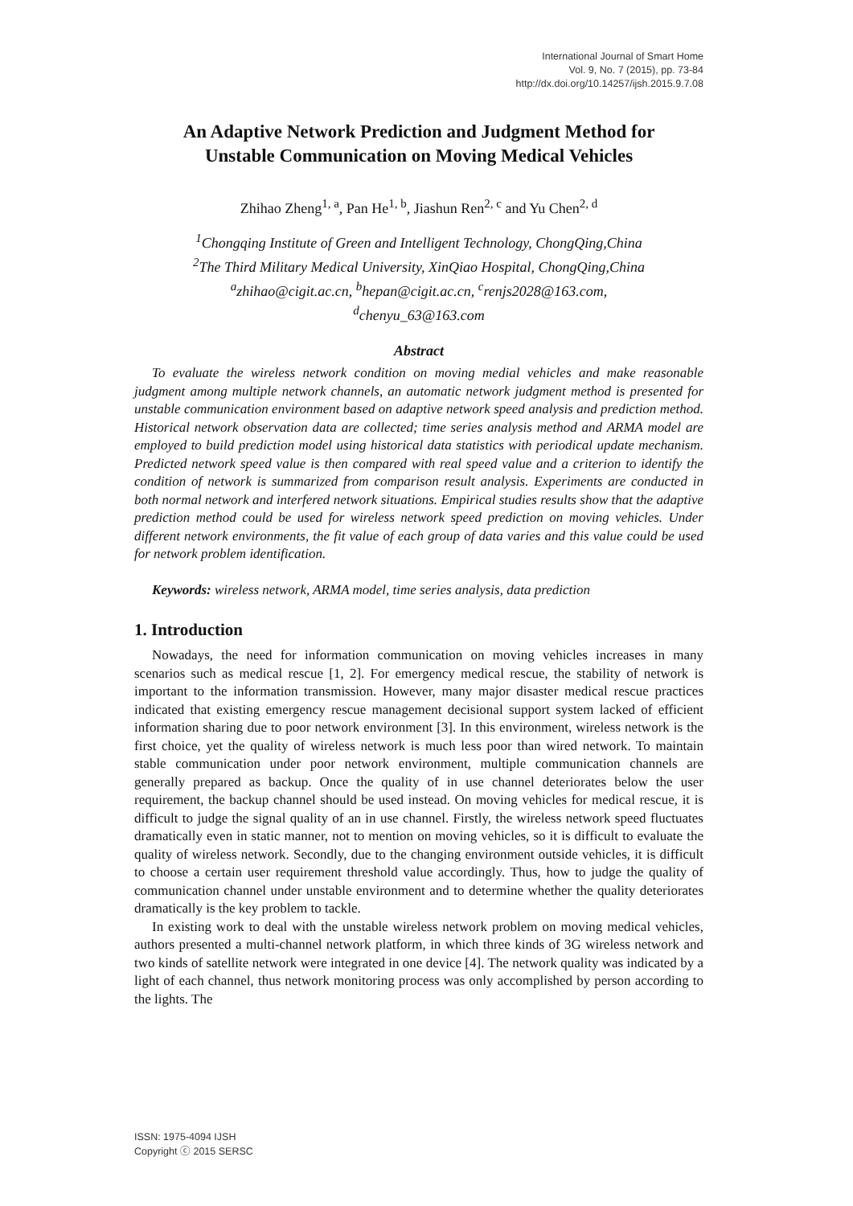International Journal of Smart Home
Vol. 9, No. 7 (2015), pp. 73-84
http://dx.doi.org/10.14257/ijsh.2015.9.7.08
An Adaptive Network Prediction and Judgment Method for
Unstable Communication on Moving Medical Vehicles
Zhihao Zheng<sup>1, a</sup>, Pan He<sup>1, b</sup>, Jiashun Ren<sup>2, c</sup> and Yu Chen<sup>2, d</sup>
<sup>1</sup> Chongqing Institute of Green and Intelligent Technology, ChongQing,China
<sup>2</sup> The Third Military Medical University, XinQiao Hospital, ChongQing,China
<sup>a</sup> zhihao@cigit.ac.cn, <sup>b</sup>hepan@cigit.ac.cn, <sup>c</sup>renjs2028@163.com,
<sup>d</sup> chenyu_63@163.com
Abstract
To evaluate the wireless network condition on moving medial vehicles and make reasonable judgment among multiple network channels, an automatic network judgment method is presented for unstable communication environment based on adaptive network speed analysis and prediction method. Historical network observation data are collected; time series analysis method and ARMA model are employed to build prediction model using historical data statistics with periodical update mechanism. Predicted network speed value is then compared with real speed value and a criterion to identify the condition of network is summarized from comparison result analysis. Experiments are conducted in both normal network and interfered network situations. Empirical studies results show that the adaptive prediction method could be used for wireless network speed prediction on moving vehicles. Under different network environments, the fit value of each group of data varies and this value could be used for network problem identification.
Keywords: wireless network, ARMA model, time series analysis, data prediction
1. Introduction
Nowadays, the need for information communication on moving vehicles increases in many scenarios such as medical rescue [1, 2]. For emergency medical rescue, the stability of network is important to the information transmission. However, many major disaster medical rescue practices indicated that existing emergency rescue management decisional support system lacked of efficient information sharing due to poor network environment [3]. In this environment, wireless network is the first choice, yet the quality of wireless network is much less poor than wired network. To maintain stable communication under poor network environment, multiple communication channels are generally prepared as backup. Once the quality of in use channel deteriorates below the user requirement, the backup channel should be used instead. On moving vehicles for medical rescue, it is difficult to judge the signal quality of an in use channel. Firstly, the wireless network speed fluctuates dramatically even in static manner, not to mention on moving vehicles, so it is difficult to evaluate the quality of wireless network. Secondly, due to the changing environment outside vehicles, it is difficult to choose a certain user requirement threshold value accordingly. Thus, how to judge the quality of communication channel under unstable environment and to determine whether the quality deteriorates dramatically is the key problem to tackle.
In existing work to deal with the unstable wireless network problem on moving medical vehicles, authors presented a multi-channel network platform, in which three kinds of 3G wireless network and two kinds of satellite network were integrated in one device [4]. The network quality was indicated by a light of each channel, thus network monitoring process was only accomplished by person according to the lights. The
ISSN: 1975-4094 IJSH
Copyright ⓒ 2015 SERSC